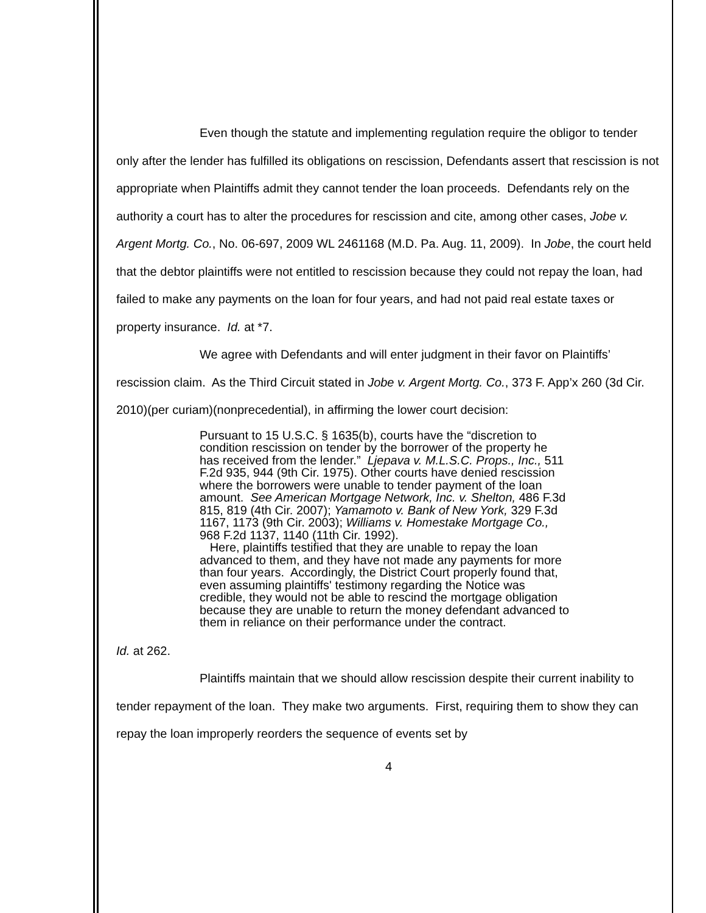Even though the statute and implementing regulation require the obligor to tender only after the lender has fulfilled its obligations on rescission, Defendants assert that rescission is not appropriate when Plaintiffs admit they cannot tender the loan proceeds. Defendants rely on the authority a court has to alter the procedures for rescission and cite, among other cases, Jobe v. Argent Mortg. Co., No. 06-697, 2009 WL 2461168 (M.D. Pa. Aug. 11, 2009). In Jobe, the court held that the debtor plaintiffs were not entitled to rescission because they could not repay the loan, had failed to make any payments on the loan for four years, and had not paid real estate taxes or property insurance. Id. at *7.
We agree with Defendants and will enter judgment in their favor on Plaintiffs’ rescission claim. As the Third Circuit stated in Jobe v. Argent Mortg. Co., 373 F. App’x 260 (3d Cir. 2010)(per curiam)(nonprecedential), in affirming the lower court decision:
Pursuant to 15 U.S.C. § 1635(b), courts have the “discretion to condition rescission on tender by the borrower of the property he has received from the lender.” Ljepava v. M.L.S.C. Props., Inc., 511 F.2d 935, 944 (9th Cir. 1975). Other courts have denied rescission where the borrowers were unable to tender payment of the loan amount. See American Mortgage Network, Inc. v. Shelton, 486 F.3d 815, 819 (4th Cir. 2007); Yamamoto v. Bank of New York, 329 F.3d 1167, 1173 (9th Cir. 2003); Williams v. Homestake Mortgage Co., 968 F.2d 1137, 1140 (11th Cir. 1992).
Here, plaintiffs testified that they are unable to repay the loan advanced to them, and they have not made any payments for more than four years. Accordingly, the District Court properly found that, even assuming plaintiffs' testimony regarding the Notice was credible, they would not be able to rescind the mortgage obligation because they are unable to return the money defendant advanced to them in reliance on their performance under the contract.
Id. at 262.
Plaintiffs maintain that we should allow rescission despite their current inability to tender repayment of the loan. They make two arguments. First, requiring them to show they can repay the loan improperly reorders the sequence of events set by
4